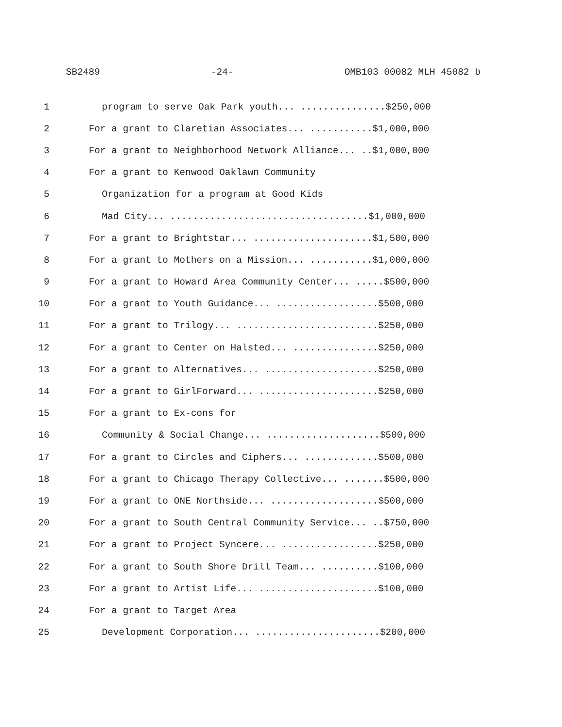SB2489 -24- OMB103 00082 MLH 45082 b
1 program to serve Oak Park youth... ...............$250,000
2 For a grant to Claretian Associates... ...........$1,000,000
3 For a grant to Neighborhood Network Alliance... ..$1,000,000
4 For a grant to Kenwood Oaklawn Community
5 Organization for a program at Good Kids
6 Mad City... ...................................$1,000,000
7 For a grant to Brightstar... .....................$1,500,000
8 For a grant to Mothers on a Mission... ...........$1,000,000
9 For a grant to Howard Area Community Center... .....$500,000
10 For a grant to Youth Guidance... ..................$500,000
11 For a grant to Trilogy... .........................$250,000
12 For a grant to Center on Halsted... ...............$250,000
13 For a grant to Alternatives... ....................$250,000
14 For a grant to GirlForward... .....................$250,000
15 For a grant to Ex-cons for
16 Community & Social Change... ....................$500,000
17 For a grant to Circles and Ciphers... .............$500,000
18 For a grant to Chicago Therapy Collective... .......$500,000
19 For a grant to ONE Northside... ...................$500,000
20 For a grant to South Central Community Service... ..$750,000
21 For a grant to Project Syncere... .................$250,000
22 For a grant to South Shore Drill Team... ..........$100,000
23 For a grant to Artist Life... .....................$100,000
24 For a grant to Target Area
25 Development Corporation... ......................$200,000